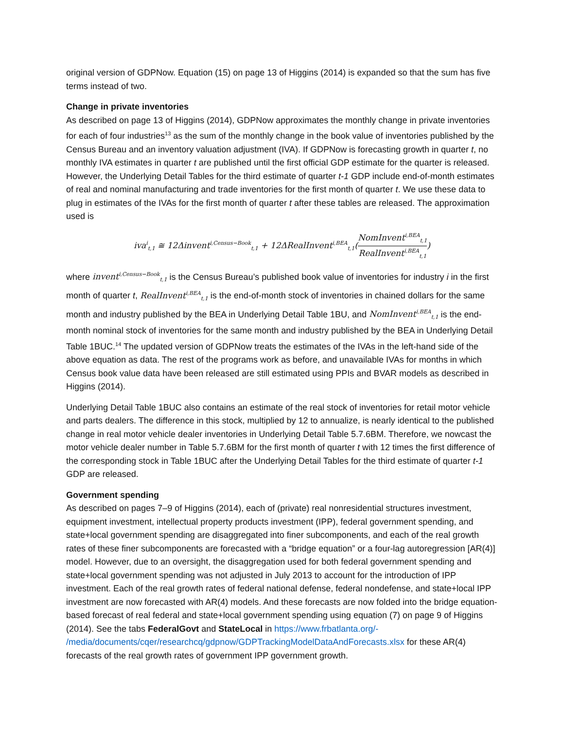original version of GDPNow. Equation (15) on page 13 of Higgins (2014) is expanded so that the sum has five terms instead of two.
Change in private inventories
As described on page 13 of Higgins (2014), GDPNow approximates the monthly change in private inventories for each of four industries<sup>13</sup> as the sum of the monthly change in the book value of inventories published by the Census Bureau and an inventory valuation adjustment (IVA). If GDPNow is forecasting growth in quarter t, no monthly IVA estimates in quarter t are published until the first official GDP estimate for the quarter is released. However, the Underlying Detail Tables for the third estimate of quarter t-1 GDP include end-of-month estimates of real and nominal manufacturing and trade inventories for the first month of quarter t. We use these data to plug in estimates of the IVAs for the first month of quarter t after these tables are released. The approximation used is
iva<sup>i</sup><sub>t,1</sub> ≅ 12Δinvent<sup>i,Census−Book</sup><sub>t,1</sub> + 12ΔRealInvent<sup>i,BEA</sup><sub>t,1</sub>(NomInvent<sup>i,BEA</sup><sub>t,1</sub> RealInvent<sup>i,BEA</sup><sub>t,1</sub>)
where invent<sup>i,Census−Book</sup><sub>t,1</sub> is the Census Bureau’s published book value of inventories for industry i in the first month of quarter t, RealInvent<sup>i,BEA</sup><sub>t,1</sub> is the end-of-month stock of inventories in chained dollars for the same month and industry published by the BEA in Underlying Detail Table 1BU, and NomInvent<sup>i,BEA</sup><sub>t,1</sub> is the end-month nominal stock of inventories for the same month and industry published by the BEA in Underlying Detail Table 1BUC.<sup>14</sup> The updated version of GDPNow treats the estimates of the IVAs in the left-hand side of the above equation as data. The rest of the programs work as before, and unavailable IVAs for months in which Census book value data have been released are still estimated using PPIs and BVAR models as described in Higgins (2014).
Underlying Detail Table 1BUC also contains an estimate of the real stock of inventories for retail motor vehicle and parts dealers. The difference in this stock, multiplied by 12 to annualize, is nearly identical to the published change in real motor vehicle dealer inventories in Underlying Detail Table 5.7.6BM. Therefore, we nowcast the motor vehicle dealer number in Table 5.7.6BM for the first month of quarter t with 12 times the first difference of the corresponding stock in Table 1BUC after the Underlying Detail Tables for the third estimate of quarter t-1 GDP are released.
Government spending
As described on pages 7–9 of Higgins (2014), each of (private) real nonresidential structures investment, equipment investment, intellectual property products investment (IPP), federal government spending, and state+local government spending are disaggregated into finer subcomponents, and each of the real growth rates of these finer subcomponents are forecasted with a “bridge equation” or a four-lag autoregression [AR(4)] model. However, due to an oversight, the disaggregation used for both federal government spending and state+local government spending was not adjusted in July 2013 to account for the introduction of IPP investment. Each of the real growth rates of federal national defense, federal nondefense, and state+local IPP investment are now forecasted with AR(4) models. And these forecasts are now folded into the bridge equation-based forecast of real federal and state+local government spending using equation (7) on page 9 of Higgins (2014). See the tabs FederalGovt and StateLocal in https://www.frbatlanta.org/-
/media/documents/cqer/researchcq/gdpnow/GDPTrackingModelDataAndForecasts.xlsx for these AR(4) forecasts of the real growth rates of government IPP government growth.